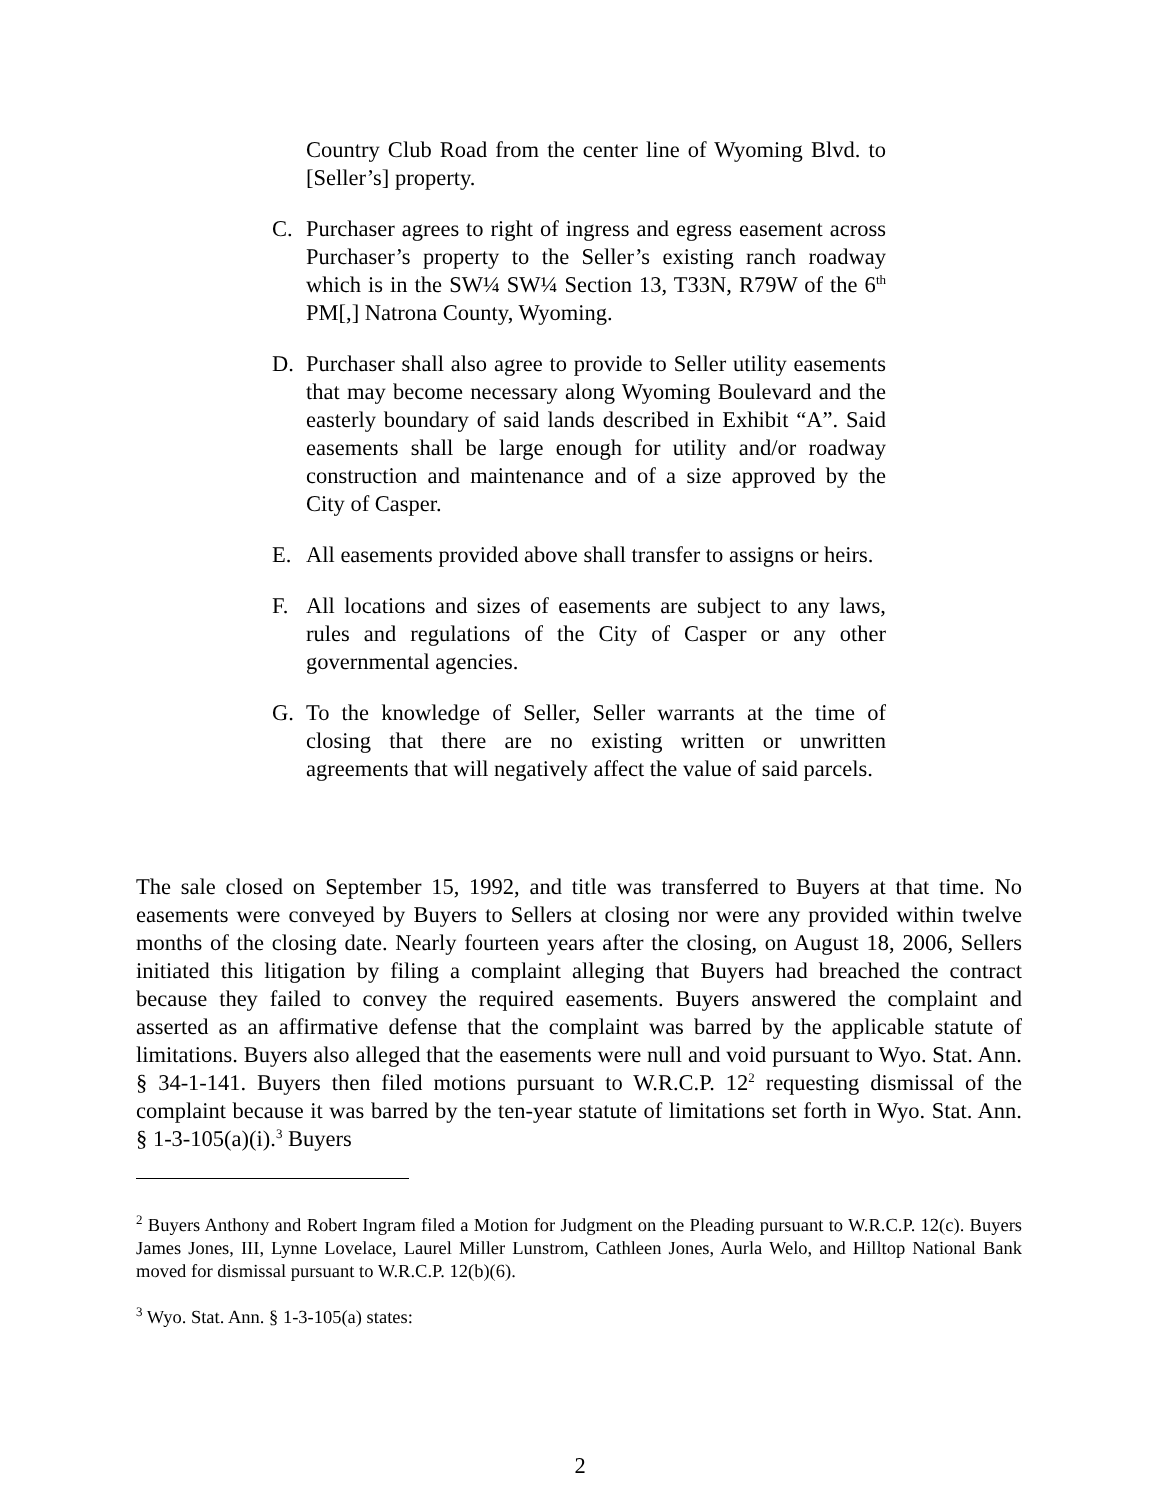Country Club Road from the center line of Wyoming Blvd. to [Seller’s] property.
C. Purchaser agrees to right of ingress and egress easement across Purchaser’s property to the Seller’s existing ranch roadway which is in the SW¼ SW¼ Section 13, T33N, R79W of the 6<sup>th</sup> PM[,] Natrona County, Wyoming.
D. Purchaser shall also agree to provide to Seller utility easements that may become necessary along Wyoming Boulevard and the easterly boundary of said lands described in Exhibit “A”. Said easements shall be large enough for utility and/or roadway construction and maintenance and of a size approved by the City of Casper.
E. All easements provided above shall transfer to assigns or heirs.
F. All locations and sizes of easements are subject to any laws, rules and regulations of the City of Casper or any other governmental agencies.
G. To the knowledge of Seller, Seller warrants at the time of closing that there are no existing written or unwritten agreements that will negatively affect the value of said parcels.
The sale closed on September 15, 1992, and title was transferred to Buyers at that time. No easements were conveyed by Buyers to Sellers at closing nor were any provided within twelve months of the closing date. Nearly fourteen years after the closing, on August 18, 2006, Sellers initiated this litigation by filing a complaint alleging that Buyers had breached the contract because they failed to convey the required easements. Buyers answered the complaint and asserted as an affirmative defense that the complaint was barred by the applicable statute of limitations. Buyers also alleged that the easements were null and void pursuant to Wyo. Stat. Ann. § 34-1-141. Buyers then filed motions pursuant to W.R.C.P. 12<sup>2</sup> requesting dismissal of the complaint because it was barred by the ten-year statute of limitations set forth in Wyo. Stat. Ann. § 1-3-105(a)(i).<sup>3</sup> Buyers
<sup>2</sup> Buyers Anthony and Robert Ingram filed a Motion for Judgment on the Pleading pursuant to W.R.C.P. 12(c). Buyers James Jones, III, Lynne Lovelace, Laurel Miller Lunstrom, Cathleen Jones, Aurla Welo, and Hilltop National Bank moved for dismissal pursuant to W.R.C.P. 12(b)(6).
<sup>3</sup> Wyo. Stat. Ann. § 1-3-105(a) states:
2